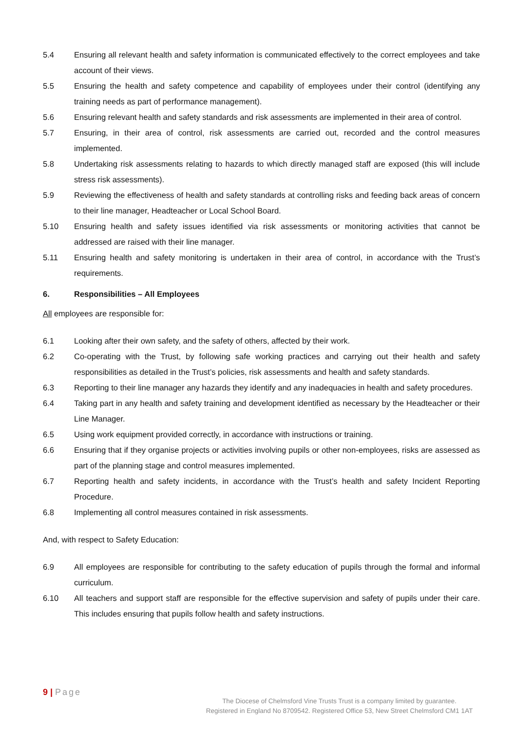5.4 Ensuring all relevant health and safety information is communicated effectively to the correct employees and take account of their views.
5.5 Ensuring the health and safety competence and capability of employees under their control (identifying any training needs as part of performance management).
5.6 Ensuring relevant health and safety standards and risk assessments are implemented in their area of control.
5.7 Ensuring, in their area of control, risk assessments are carried out, recorded and the control measures implemented.
5.8 Undertaking risk assessments relating to hazards to which directly managed staff are exposed (this will include stress risk assessments).
5.9 Reviewing the effectiveness of health and safety standards at controlling risks and feeding back areas of concern to their line manager, Headteacher or Local School Board.
5.10 Ensuring health and safety issues identified via risk assessments or monitoring activities that cannot be addressed are raised with their line manager.
5.11 Ensuring health and safety monitoring is undertaken in their area of control, in accordance with the Trust’s requirements.
6. Responsibilities – All Employees
All employees are responsible for:
6.1 Looking after their own safety, and the safety of others, affected by their work.
6.2 Co-operating with the Trust, by following safe working practices and carrying out their health and safety responsibilities as detailed in the Trust’s policies, risk assessments and health and safety standards.
6.3 Reporting to their line manager any hazards they identify and any inadequacies in health and safety procedures.
6.4 Taking part in any health and safety training and development identified as necessary by the Headteacher or their Line Manager.
6.5 Using work equipment provided correctly, in accordance with instructions or training.
6.6 Ensuring that if they organise projects or activities involving pupils or other non-employees, risks are assessed as part of the planning stage and control measures implemented.
6.7 Reporting health and safety incidents, in accordance with the Trust’s health and safety Incident Reporting Procedure.
6.8 Implementing all control measures contained in risk assessments.
And, with respect to Safety Education:
6.9 All employees are responsible for contributing to the safety education of pupils through the formal and informal curriculum.
6.10 All teachers and support staff are responsible for the effective supervision and safety of pupils under their care. This includes ensuring that pupils follow health and safety instructions.
9 | Page
The Diocese of Chelmsford Vine Trusts Trust is a company limited by guarantee.
Registered in England No 8709542. Registered Office 53, New Street Chelmsford CM1 1AT